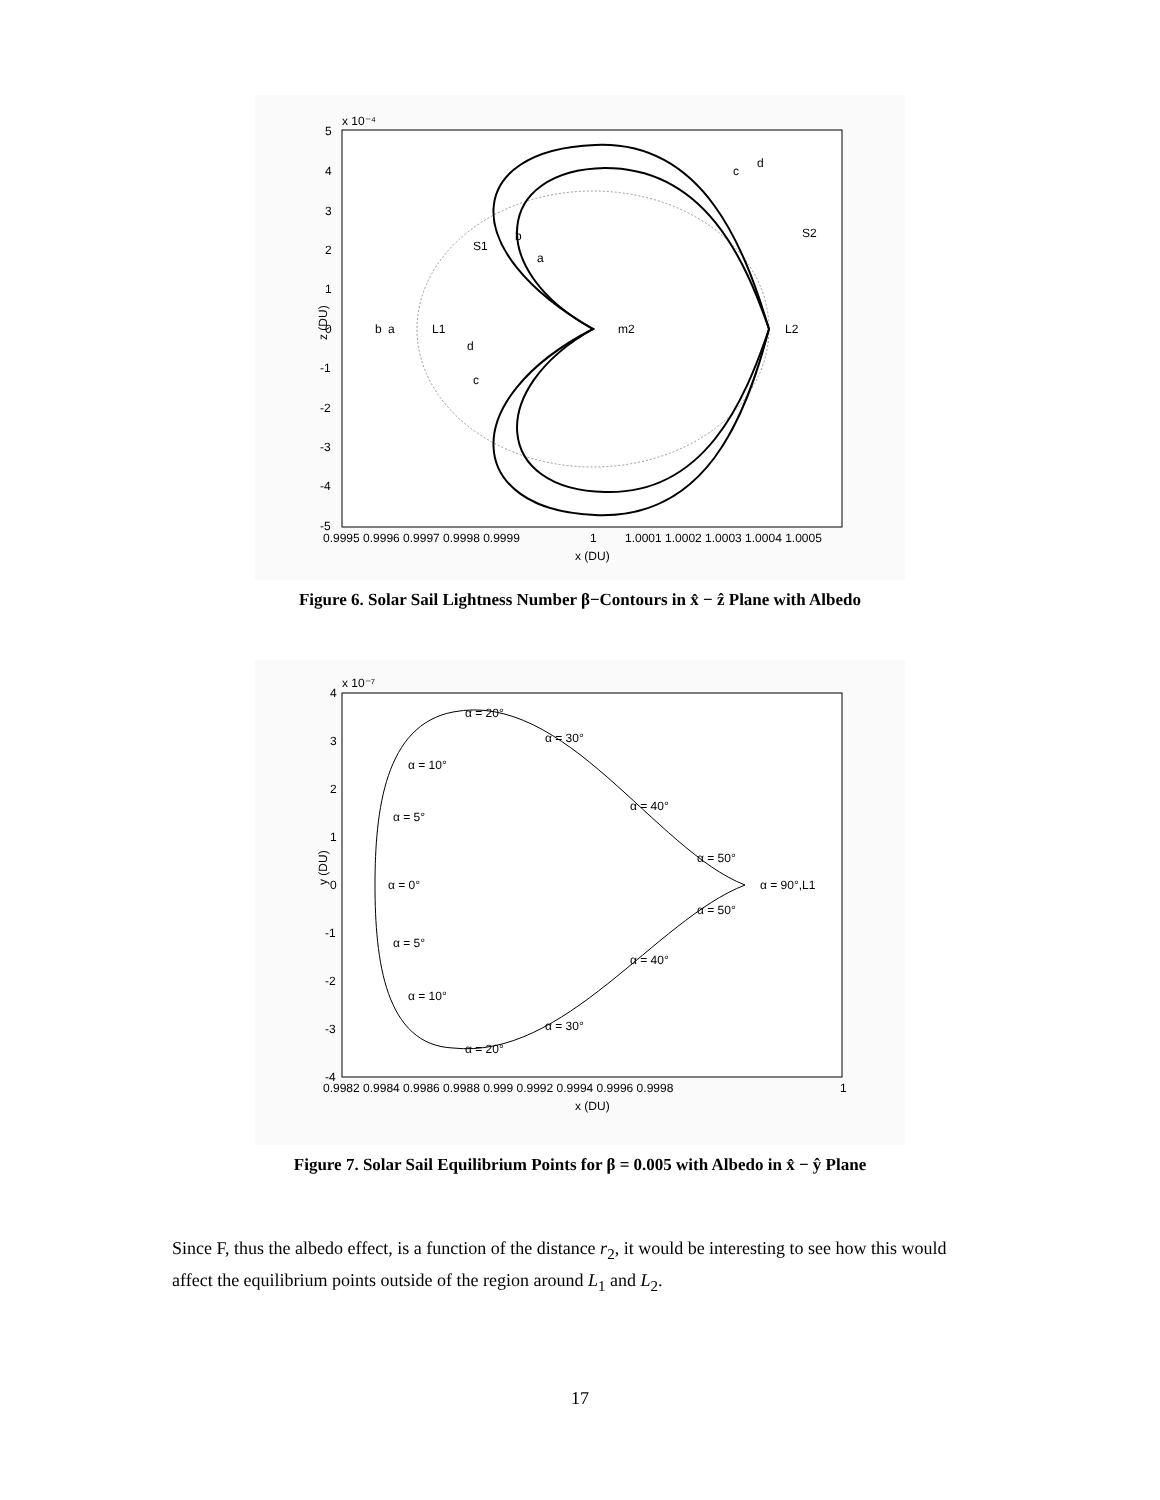x 10⁻⁴
5
4
3
2
1
0
-1
-2
-3
-4
-5
0.9995 0.9996 0.9997 0.9998 0.9999
1
1.0001 1.0002 1.0003 1.0004 1.0005
x (DU)
z (DU)
b
a
L1
S1
b
a
d
c
m2
L2
c
d
S2
Figure 6. Solar Sail Lightness Number β−Contours in x̂ − ẑ Plane with Albedo
x 10⁻⁷
α = 20°
α = 30°
α = 10°
α = 40°
α = 5°
α = 50°
α = 0°
α = 90°,L1
α = 50°
α = 5°
α = 40°
α = 10°
α = 30°
α = 20°
0.9982 0.9984 0.9986 0.9988 0.999 0.9992 0.9994 0.9996 0.9998
1
x (DU)
y (DU)
4
3
2
1
0
-1
-2
-3
-4
Figure 7. Solar Sail Equilibrium Points for β = 0.005 with Albedo in x̂ − ŷ Plane
Since F, thus the albedo effect, is a function of the distance r<sub>2</sub>, it would be interesting to see how this would affect the equilibrium points outside of the region around L<sub>1</sub> and L<sub>2</sub>.
17